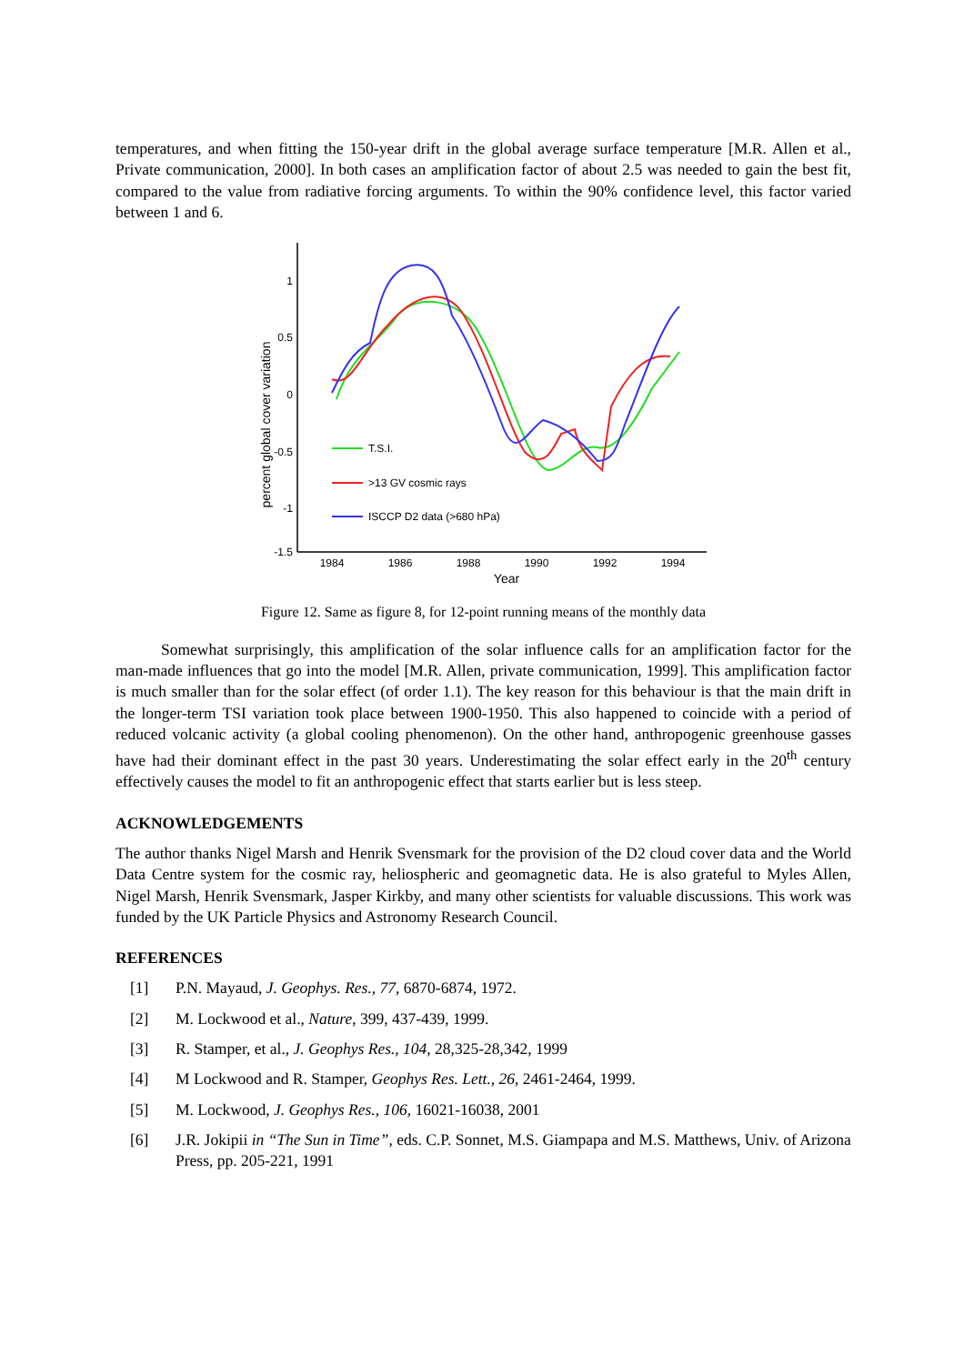temperatures, and when fitting the 150-year drift in the global average surface temperature [M.R. Allen et al., Private communication, 2000]. In both cases an amplification factor of about 2.5 was needed to gain the best fit, compared to the value from radiative forcing arguments. To within the 90% confidence level, this factor varied between 1 and 6.
percent global cover variation
1
0.5
0
-0.5
-1
-1.5
1984
1986
1988
1990
1992
1994
Year
T.S.I.
>13 GV cosmic rays
ISCCP D2 data (>680 hPa)
Figure 12. Same as figure 8, for 12-point running means of the monthly data
Somewhat surprisingly, this amplification of the solar influence calls for an amplification factor for the man-made influences that go into the model [M.R. Allen, private communication, 1999]. This amplification factor is much smaller than for the solar effect (of order 1.1). The key reason for this behaviour is that the main drift in the longer-term TSI variation took place between 1900-1950. This also happened to coincide with a period of reduced volcanic activity (a global cooling phenomenon). On the other hand, anthropogenic greenhouse gasses have had their dominant effect in the past 30 years. Underestimating the solar effect early in the 20<sup>th</sup> century effectively causes the model to fit an anthropogenic effect that starts earlier but is less steep.
ACKNOWLEDGEMENTS
The author thanks Nigel Marsh and Henrik Svensmark for the provision of the D2 cloud cover data and the World Data Centre system for the cosmic ray, heliospheric and geomagnetic data. He is also grateful to Myles Allen, Nigel Marsh, Henrik Svensmark, Jasper Kirkby, and many other scientists for valuable discussions. This work was funded by the UK Particle Physics and Astronomy Research Council.
REFERENCES
[1] P.N. Mayaud, J. Geophys. Res., 77, 6870-6874, 1972.
[2] M. Lockwood et al., Nature, 399, 437-439, 1999.
[3] R. Stamper, et al., J. Geophys Res., 104, 28,325-28,342, 1999
[4] M Lockwood and R. Stamper, Geophys Res. Lett., 26, 2461-2464, 1999.
[5] M. Lockwood, J. Geophys Res., 106, 16021-16038, 2001
[6] J.R. Jokipii in “The Sun in Time”, eds. C.P. Sonnet, M.S. Giampapa and M.S. Matthews, Univ. of Arizona Press, pp. 205-221, 1991